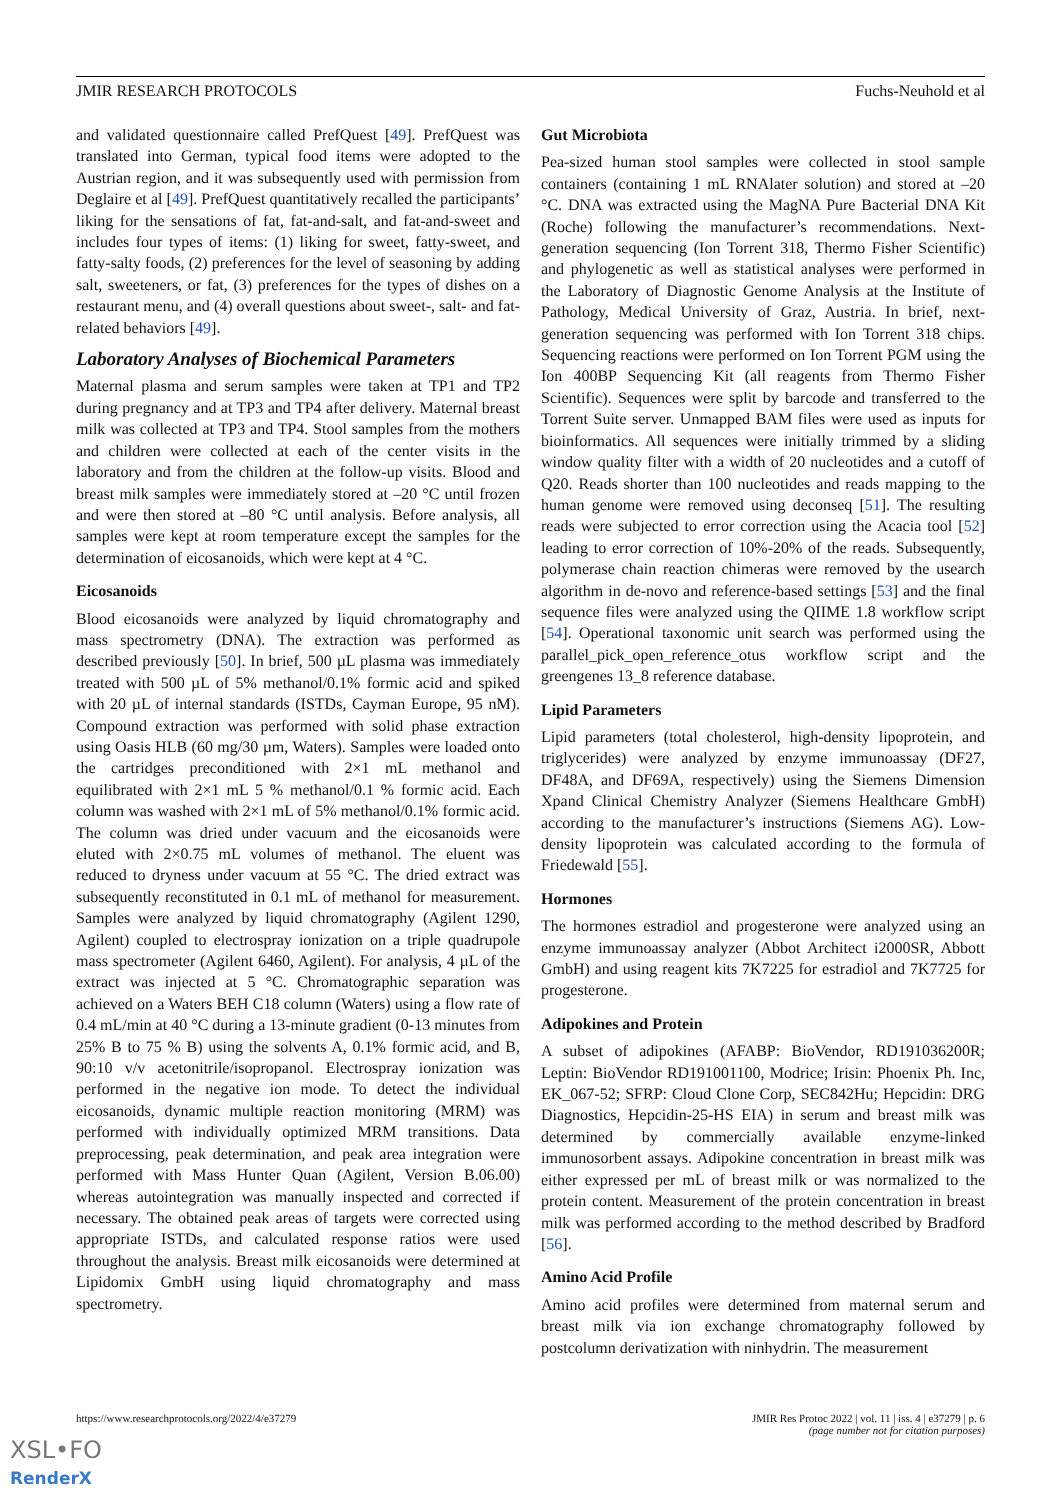JMIR RESEARCH PROTOCOLS Fuchs-Neuhold et al
and validated questionnaire called PrefQuest [49]. PrefQuest was translated into German, typical food items were adopted to the Austrian region, and it was subsequently used with permission from Deglaire et al [49]. PrefQuest quantitatively recalled the participants’ liking for the sensations of fat, fat-and-salt, and fat-and-sweet and includes four types of items: (1) liking for sweet, fatty-sweet, and fatty-salty foods, (2) preferences for the level of seasoning by adding salt, sweeteners, or fat, (3) preferences for the types of dishes on a restaurant menu, and (4) overall questions about sweet-, salt- and fat-related behaviors [49].
Laboratory Analyses of Biochemical Parameters
Maternal plasma and serum samples were taken at TP1 and TP2 during pregnancy and at TP3 and TP4 after delivery. Maternal breast milk was collected at TP3 and TP4. Stool samples from the mothers and children were collected at each of the center visits in the laboratory and from the children at the follow-up visits. Blood and breast milk samples were immediately stored at –20 °C until frozen and were then stored at –80 °C until analysis. Before analysis, all samples were kept at room temperature except the samples for the determination of eicosanoids, which were kept at 4 °C.
Eicosanoids
Blood eicosanoids were analyzed by liquid chromatography and mass spectrometry (DNA). The extraction was performed as described previously [50]. In brief, 500 µL plasma was immediately treated with 500 µL of 5% methanol/0.1% formic acid and spiked with 20 µL of internal standards (ISTDs, Cayman Europe, 95 nM). Compound extraction was performed with solid phase extraction using Oasis HLB (60 mg/30 µm, Waters). Samples were loaded onto the cartridges preconditioned with 2×1 mL methanol and equilibrated with 2×1 mL 5 % methanol/0.1 % formic acid. Each column was washed with 2×1 mL of 5% methanol/0.1% formic acid. The column was dried under vacuum and the eicosanoids were eluted with 2×0.75 mL volumes of methanol. The eluent was reduced to dryness under vacuum at 55 °C. The dried extract was subsequently reconstituted in 0.1 mL of methanol for measurement. Samples were analyzed by liquid chromatography (Agilent 1290, Agilent) coupled to electrospray ionization on a triple quadrupole mass spectrometer (Agilent 6460, Agilent). For analysis, 4 µL of the extract was injected at 5 °C. Chromatographic separation was achieved on a Waters BEH C18 column (Waters) using a flow rate of 0.4 mL/min at 40 °C during a 13-minute gradient (0-13 minutes from 25% B to 75 % B) using the solvents A, 0.1% formic acid, and B, 90:10 v/v acetonitrile/isopropanol. Electrospray ionization was performed in the negative ion mode. To detect the individual eicosanoids, dynamic multiple reaction monitoring (MRM) was performed with individually optimized MRM transitions. Data preprocessing, peak determination, and peak area integration were performed with Mass Hunter Quan (Agilent, Version B.06.00) whereas autointegration was manually inspected and corrected if necessary. The obtained peak areas of targets were corrected using appropriate ISTDs, and calculated response ratios were used throughout the analysis. Breast milk eicosanoids were determined at Lipidomix GmbH using liquid chromatography and mass spectrometry.
Gut Microbiota
Pea-sized human stool samples were collected in stool sample containers (containing 1 mL RNAlater solution) and stored at –20 °C. DNA was extracted using the MagNA Pure Bacterial DNA Kit (Roche) following the manufacturer’s recommendations. Next-generation sequencing (Ion Torrent 318, Thermo Fisher Scientific) and phylogenetic as well as statistical analyses were performed in the Laboratory of Diagnostic Genome Analysis at the Institute of Pathology, Medical University of Graz, Austria. In brief, next-generation sequencing was performed with Ion Torrent 318 chips. Sequencing reactions were performed on Ion Torrent PGM using the Ion 400BP Sequencing Kit (all reagents from Thermo Fisher Scientific). Sequences were split by barcode and transferred to the Torrent Suite server. Unmapped BAM files were used as inputs for bioinformatics. All sequences were initially trimmed by a sliding window quality filter with a width of 20 nucleotides and a cutoff of Q20. Reads shorter than 100 nucleotides and reads mapping to the human genome were removed using deconseq [51]. The resulting reads were subjected to error correction using the Acacia tool [52] leading to error correction of 10%-20% of the reads. Subsequently, polymerase chain reaction chimeras were removed by the usearch algorithm in de-novo and reference-based settings [53] and the final sequence files were analyzed using the QIIME 1.8 workflow script [54]. Operational taxonomic unit search was performed using the parallel_pick_open_reference_otus workflow script and the greengenes 13_8 reference database.
Lipid Parameters
Lipid parameters (total cholesterol, high-density lipoprotein, and triglycerides) were analyzed by enzyme immunoassay (DF27, DF48A, and DF69A, respectively) using the Siemens Dimension Xpand Clinical Chemistry Analyzer (Siemens Healthcare GmbH) according to the manufacturer’s instructions (Siemens AG). Low- density lipoprotein was calculated according to the formula of Friedewald [55].
Hormones
The hormones estradiol and progesterone were analyzed using an enzyme immunoassay analyzer (Abbot Architect i2000SR, Abbott GmbH) and using reagent kits 7K7225 for estradiol and 7K7725 for progesterone.
Adipokines and Protein
A subset of adipokines (AFABP: BioVendor, RD191036200R; Leptin: BioVendor RD191001100, Modrice; Irisin: Phoenix Ph. Inc, EK_067-52; SFRP: Cloud Clone Corp, SEC842Hu; Hepcidin: DRG Diagnostics, Hepcidin-25-HS EIA) in serum and breast milk was determined by commercially available enzyme-linked immunosorbent assays. Adipokine concentration in breast milk was either expressed per mL of breast milk or was normalized to the protein content. Measurement of the protein concentration in breast milk was performed according to the method described by Bradford [56].
Amino Acid Profile
Amino acid profiles were determined from maternal serum and breast milk via ion exchange chromatography followed by postcolumn derivatization with ninhydrin. The measurement
https://www.researchprotocols.org/2022/4/e37279 JMIR Res Protoc 2022 | vol. 11 | iss. 4 | e37279 | p. 6
(page number not for citation purposes)
XSL•FO
RenderX